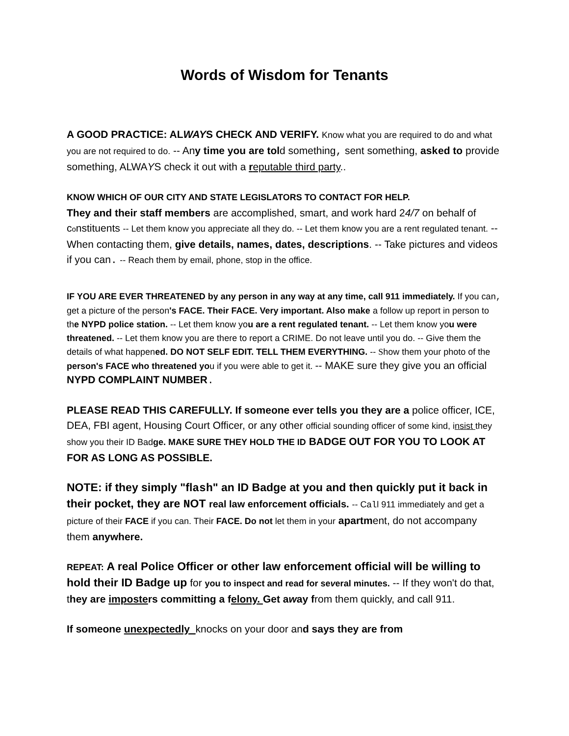Words of Wisdom for Tenants
A GOOD PRACTICE: ALWAYS CHECK AND VERIFY. Know what you are required to do and what you are not required to do. -- Any time you are told something, sent something, asked to provide something, ALWAYS check it out with a reputable third party..
KNOW WHICH OF OUR CITY AND STATE LEGISLATORS TO CONTACT FOR HELP.
They and their staff members are accomplished, smart, and work hard 24/7 on behalf of constituents -- Let them know you appreciate all they do. -- Let them know you are a rent regulated tenant. -- When contacting them, give details, names, dates, descriptions. -- Take pictures and videos if you can. -- Reach them by email, phone, stop in the office.
IF YOU ARE EVER THREATENED by any person in any way at any time, call 911 immediately. If you can, get a picture of the person's FACE. Their FACE. Very important. Also make a follow up report in person to the NYPD police station. -- Let them know you are a rent regulated tenant. -- Let them know you were threatened. -- Let them know you are there to report a CRIME. Do not leave until you do. -- Give them the details of what happened. DO NOT SELF EDIT. TELL THEM EVERYTHING. -- Show them your photo of the person's FACE who threatened you if you were able to get it. -- MAKE sure they give you an official NYPD COMPLAINT NUMBER.
PLEASE READ THIS CAREFULLY. If someone ever tells you they are a police officer, ICE, DEA, FBI agent, Housing Court Officer, or any other official sounding officer of some kind, insist they show you their ID Badge. MAKE SURE THEY HOLD THE ID BADGE OUT FOR YOU TO LOOK AT FOR AS LONG AS POSSIBLE.
NOTE: if they simply "flash" an ID Badge at you and then quickly put it back in their pocket, they are NOT real law enforcement officials. -- Call 911 immediately and get a picture of their FACE if you can. Their FACE. Do not let them in your apartment, do not accompany them anywhere.
REPEAT: A real Police Officer or other law enforcement official will be willing to hold their ID Badge up for you to inspect and read for several minutes. -- If they won't do that, they are imposters committing a felony. Get away from them quickly, and call 911.
If someone unexpectedly_knocks on your door and says they are from